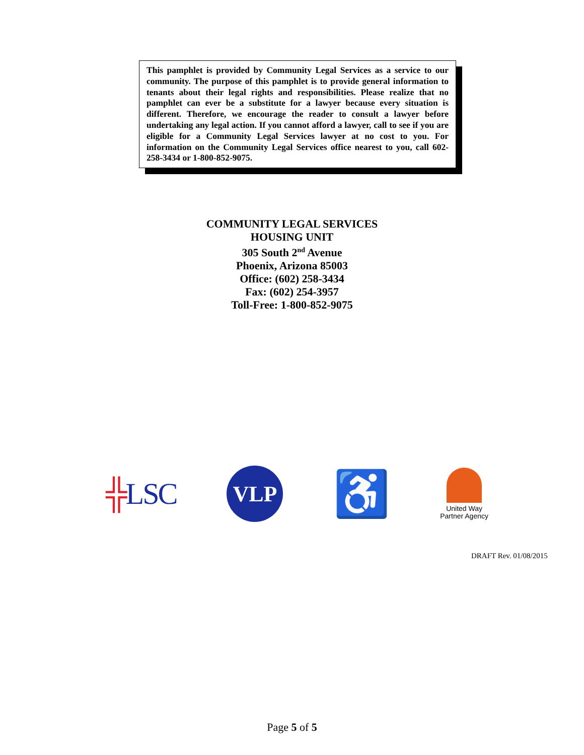This pamphlet is provided by Community Legal Services as a service to our community. The purpose of this pamphlet is to provide general information to tenants about their legal rights and responsibilities. Please realize that no pamphlet can ever be a substitute for a lawyer because every situation is different. Therefore, we encourage the reader to consult a lawyer before undertaking any legal action. If you cannot afford a lawyer, call to see if you are eligible for a Community Legal Services lawyer at no cost to you. For information on the Community Legal Services office nearest to you, call 602-258-3434 or 1-800-852-9075.
COMMUNITY LEGAL SERVICES
HOUSING UNIT
305 South 2<sup>nd</sup> Avenue
Phoenix, Arizona 85003
Office: (602) 258-3434
Fax: (602) 254-3957
Toll-Free: 1-800-852-9075
╬LSC
VLP
♿
United Way
Partner Agency
DRAFT Rev. 01/08/2015
Page 5 of 5